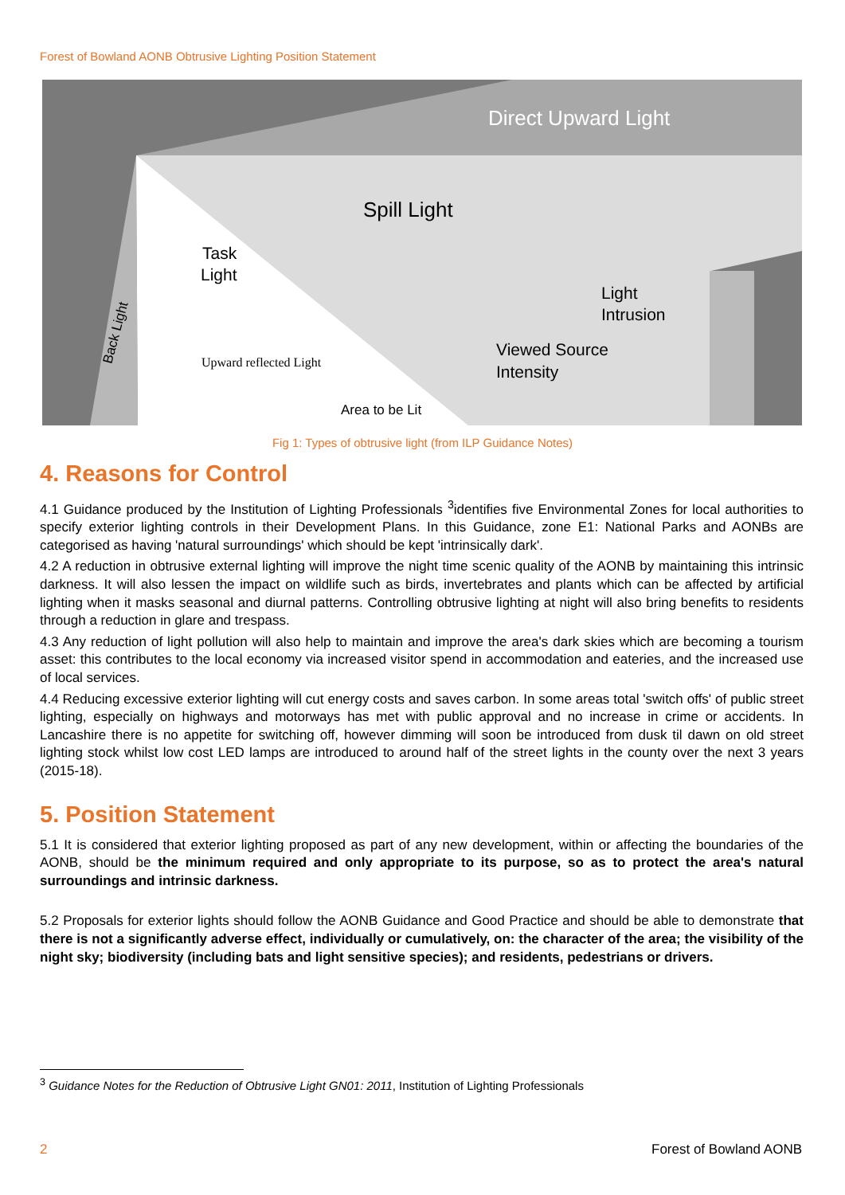Forest of Bowland AONB Obtrusive Lighting Position Statement
Direct Upward Light
Spill Light
Task
Light
Light
Intrusion
Viewed Source
Intensity
Area to be Lit
Upward reflected Light
Back Light
Fig 1: Types of obtrusive light (from ILP Guidance Notes)
4. Reasons for Control
4.1 Guidance produced by the Institution of Lighting Professionals <sup>3</sup>identifies five Environmental Zones for local authorities to specify exterior lighting controls in their Development Plans. In this Guidance, zone E1: National Parks and AONBs are categorised as having 'natural surroundings' which should be kept 'intrinsically dark'.
4.2 A reduction in obtrusive external lighting will improve the night time scenic quality of the AONB by maintaining this intrinsic darkness. It will also lessen the impact on wildlife such as birds, invertebrates and plants which can be affected by artificial lighting when it masks seasonal and diurnal patterns. Controlling obtrusive lighting at night will also bring benefits to residents through a reduction in glare and trespass.
4.3 Any reduction of light pollution will also help to maintain and improve the area's dark skies which are becoming a tourism asset: this contributes to the local economy via increased visitor spend in accommodation and eateries, and the increased use of local services.
4.4 Reducing excessive exterior lighting will cut energy costs and saves carbon. In some areas total 'switch offs' of public street lighting, especially on highways and motorways has met with public approval and no increase in crime or accidents. In Lancashire there is no appetite for switching off, however dimming will soon be introduced from dusk til dawn on old street lighting stock whilst low cost LED lamps are introduced to around half of the street lights in the county over the next 3 years (2015-18).
5. Position Statement
5.1 It is considered that exterior lighting proposed as part of any new development, within or affecting the boundaries of the AONB, should be the minimum required and only appropriate to its purpose, so as to protect the area's natural surroundings and intrinsic darkness.
5.2 Proposals for exterior lights should follow the AONB Guidance and Good Practice and should be able to demonstrate that there is not a significantly adverse effect, individually or cumulatively, on: the character of the area; the visibility of the night sky; biodiversity (including bats and light sensitive species); and residents, pedestrians or drivers.
<sup>3</sup> Guidance Notes for the Reduction of Obtrusive Light GN01: 2011, Institution of Lighting Professionals
2 Forest of Bowland AONB